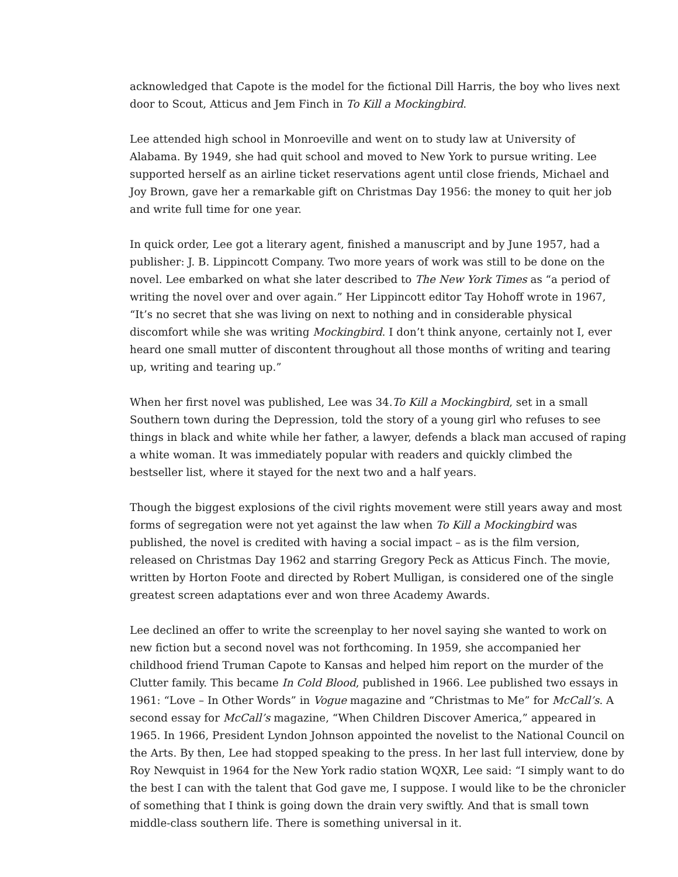acknowledged that Capote is the model for the fictional Dill Harris, the boy who lives next door to Scout, Atticus and Jem Finch in To Kill a Mockingbird.
Lee attended high school in Monroeville and went on to study law at University of Alabama. By 1949, she had quit school and moved to New York to pursue writing. Lee supported herself as an airline ticket reservations agent until close friends, Michael and Joy Brown, gave her a remarkable gift on Christmas Day 1956: the money to quit her job and write full time for one year.
In quick order, Lee got a literary agent, finished a manuscript and by June 1957, had a publisher: J. B. Lippincott Company. Two more years of work was still to be done on the novel. Lee embarked on what she later described to The New York Times as “a period of writing the novel over and over again.” Her Lippincott editor Tay Hohoff wrote in 1967, “It’s no secret that she was living on next to nothing and in considerable physical discomfort while she was writing Mockingbird. I don’t think anyone, certainly not I, ever heard one small mutter of discontent throughout all those months of writing and tearing up, writing and tearing up.”
When her first novel was published, Lee was 34.To Kill a Mockingbird, set in a small Southern town during the Depression, told the story of a young girl who refuses to see things in black and white while her father, a lawyer, defends a black man accused of raping a white woman. It was immediately popular with readers and quickly climbed the bestseller list, where it stayed for the next two and a half years.
Though the biggest explosions of the civil rights movement were still years away and most forms of segregation were not yet against the law when To Kill a Mockingbird was published, the novel is credited with having a social impact – as is the film version, released on Christmas Day 1962 and starring Gregory Peck as Atticus Finch. The movie, written by Horton Foote and directed by Robert Mulligan, is considered one of the single greatest screen adaptations ever and won three Academy Awards.
Lee declined an offer to write the screenplay to her novel saying she wanted to work on new fiction but a second novel was not forthcoming. In 1959, she accompanied her childhood friend Truman Capote to Kansas and helped him report on the murder of the Clutter family. This became In Cold Blood, published in 1966. Lee published two essays in 1961: “Love – In Other Words” in Vogue magazine and “Christmas to Me” for McCall’s. A second essay for McCall’s magazine, “When Children Discover America,” appeared in 1965. In 1966, President Lyndon Johnson appointed the novelist to the National Council on the Arts. By then, Lee had stopped speaking to the press. In her last full interview, done by Roy Newquist in 1964 for the New York radio station WQXR, Lee said: “I simply want to do the best I can with the talent that God gave me, I suppose. I would like to be the chronicler of something that I think is going down the drain very swiftly. And that is small town middle-class southern life. There is something universal in it.